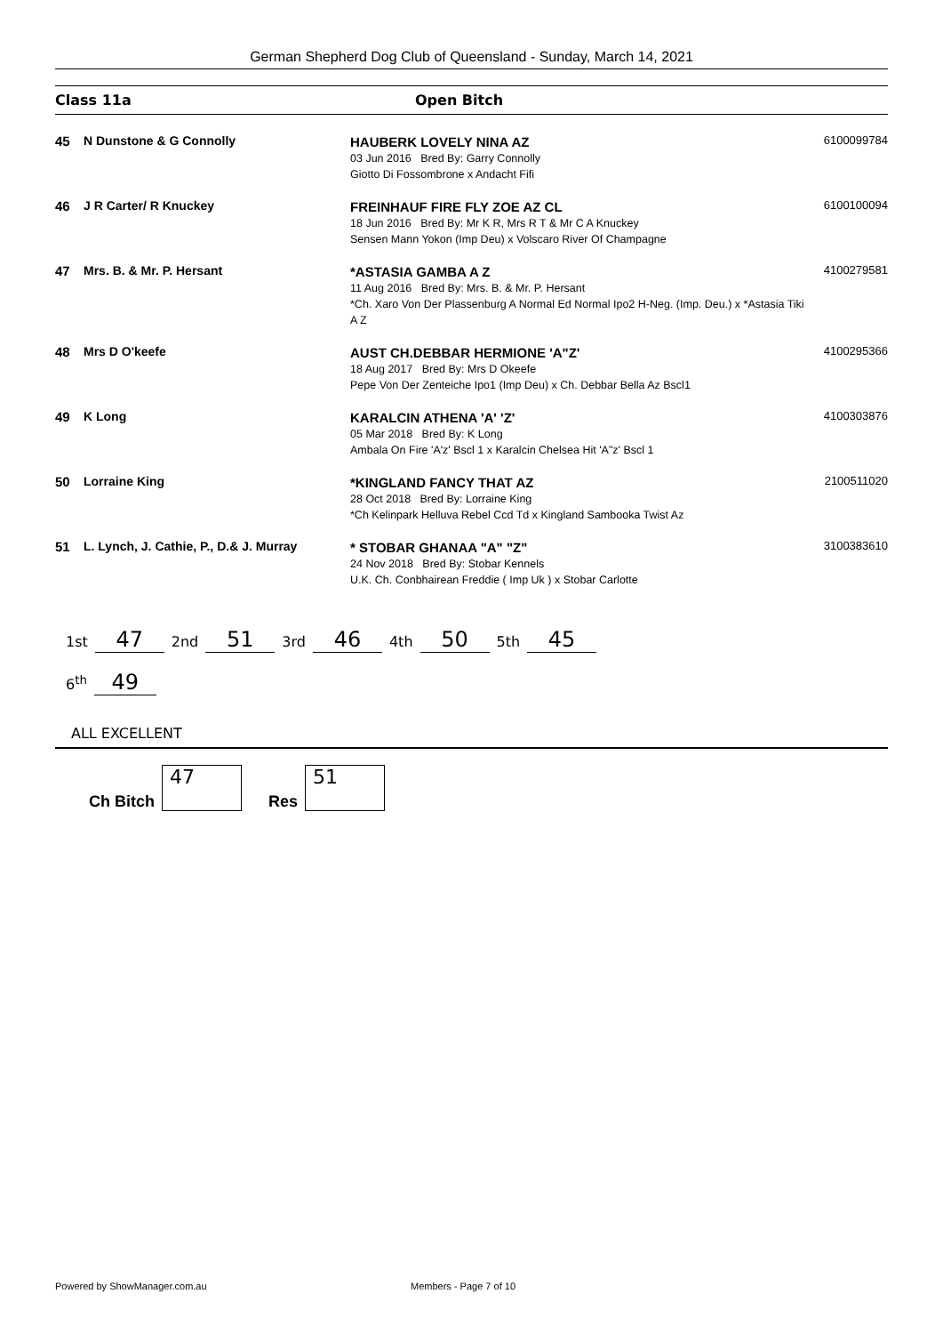German Shepherd Dog Club of Queensland - Sunday, March 14, 2021
Class 11a Open Bitch
| 45 | N Dunstone & G Connolly | HAUBERK LOVELY NINA AZ 03 Jun 2016 Bred By: Garry Connolly Giotto Di Fossombrone x Andacht Fifi | 6100099784 |
| 46 | J R Carter/ R Knuckey | FREINHAUF FIRE FLY ZOE AZ CL 18 Jun 2016 Bred By: Mr K R, Mrs R T & Mr C A Knuckey Sensen Mann Yokon (Imp Deu) x Volscaro River Of Champagne | 6100100094 |
| 47 | Mrs. B. & Mr. P. Hersant | *ASTASIA GAMBA A Z 11 Aug 2016 Bred By: Mrs. B. & Mr. P. Hersant *Ch. Xaro Von Der Plassenburg A Normal Ed Normal Ipo2 H-Neg. (Imp. Deu.) x *Astasia Tiki A Z | 4100279581 |
| 48 | Mrs D O'keefe | AUST CH.DEBBAR HERMIONE 'A"Z' 18 Aug 2017 Bred By: Mrs D Okeefe Pepe Von Der Zenteiche Ipo1 (Imp Deu) x Ch. Debbar Bella Az Bscl1 | 4100295366 |
| 49 | K Long | KARALCIN ATHENA 'A' 'Z' 05 Mar 2018 Bred By: K Long Ambala On Fire 'A'z' Bscl 1 x Karalcin Chelsea Hit 'A"z' Bscl 1 | 4100303876 |
| 50 | Lorraine King | *KINGLAND FANCY THAT AZ 28 Oct 2018 Bred By: Lorraine King *Ch Kelinpark Helluva Rebel Ccd Td x Kingland Sambooka Twist Az | 2100511020 |
| 51 | L. Lynch, J. Cathie, P., D.& J. Murray | * STOBAR GHANAA "A" "Z" 24 Nov 2018 Bred By: Stobar Kennels U.K. Ch. Conbhairean Freddie ( Imp Uk ) x Stobar Carlotte | 3100383610 |
1st 47 2nd 51 3rd 46 4th 50 5th 45
6<sup>th</sup> 49
ALL EXCELLENT
Ch Bitch
47
Res
51
Powered by ShowManager.com.au Members - Page 7 of 10